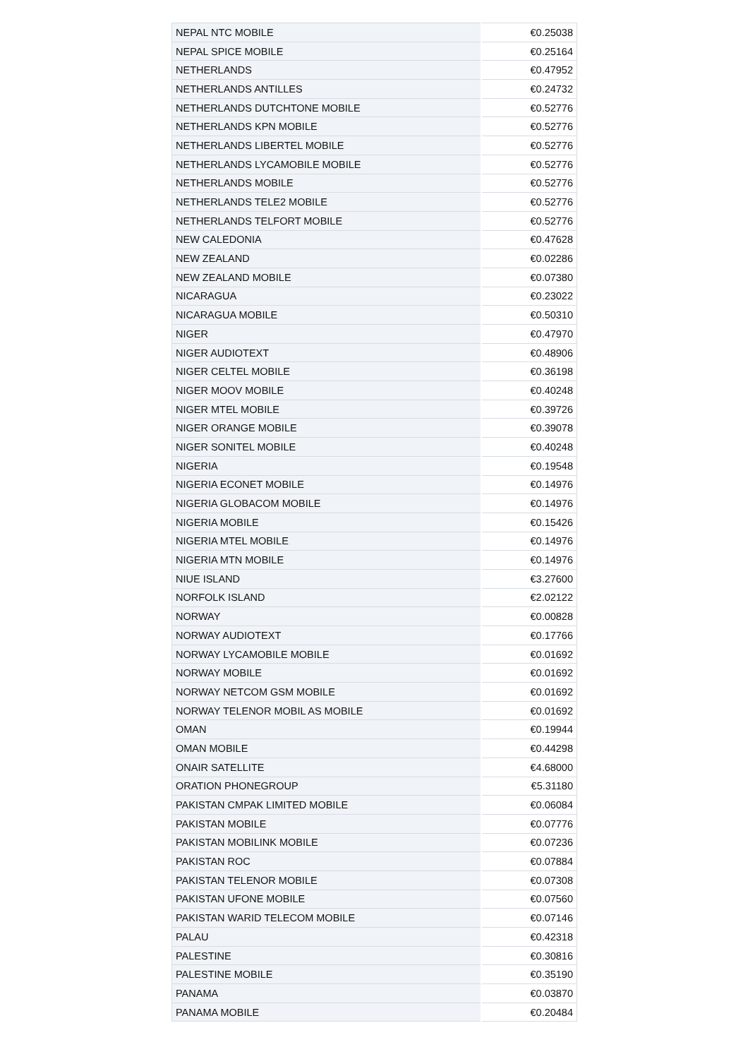| NEPAL NTC MOBILE | €0.25038 |
| NEPAL SPICE MOBILE | €0.25164 |
| NETHERLANDS | €0.47952 |
| NETHERLANDS ANTILLES | €0.24732 |
| NETHERLANDS DUTCHTONE MOBILE | €0.52776 |
| NETHERLANDS KPN MOBILE | €0.52776 |
| NETHERLANDS LIBERTEL MOBILE | €0.52776 |
| NETHERLANDS LYCAMOBILE MOBILE | €0.52776 |
| NETHERLANDS MOBILE | €0.52776 |
| NETHERLANDS TELE2 MOBILE | €0.52776 |
| NETHERLANDS TELFORT MOBILE | €0.52776 |
| NEW CALEDONIA | €0.47628 |
| NEW ZEALAND | €0.02286 |
| NEW ZEALAND MOBILE | €0.07380 |
| NICARAGUA | €0.23022 |
| NICARAGUA MOBILE | €0.50310 |
| NIGER | €0.47970 |
| NIGER AUDIOTEXT | €0.48906 |
| NIGER CELTEL MOBILE | €0.36198 |
| NIGER MOOV MOBILE | €0.40248 |
| NIGER MTEL MOBILE | €0.39726 |
| NIGER ORANGE MOBILE | €0.39078 |
| NIGER SONITEL MOBILE | €0.40248 |
| NIGERIA | €0.19548 |
| NIGERIA ECONET MOBILE | €0.14976 |
| NIGERIA GLOBACOM MOBILE | €0.14976 |
| NIGERIA MOBILE | €0.15426 |
| NIGERIA MTEL MOBILE | €0.14976 |
| NIGERIA MTN MOBILE | €0.14976 |
| NIUE ISLAND | €3.27600 |
| NORFOLK ISLAND | €2.02122 |
| NORWAY | €0.00828 |
| NORWAY AUDIOTEXT | €0.17766 |
| NORWAY LYCAMOBILE MOBILE | €0.01692 |
| NORWAY MOBILE | €0.01692 |
| NORWAY NETCOM GSM MOBILE | €0.01692 |
| NORWAY TELENOR MOBIL AS MOBILE | €0.01692 |
| OMAN | €0.19944 |
| OMAN MOBILE | €0.44298 |
| ONAIR SATELLITE | €4.68000 |
| ORATION PHONEGROUP | €5.31180 |
| PAKISTAN CMPAK LIMITED MOBILE | €0.06084 |
| PAKISTAN MOBILE | €0.07776 |
| PAKISTAN MOBILINK MOBILE | €0.07236 |
| PAKISTAN ROC | €0.07884 |
| PAKISTAN TELENOR MOBILE | €0.07308 |
| PAKISTAN UFONE MOBILE | €0.07560 |
| PAKISTAN WARID TELECOM MOBILE | €0.07146 |
| PALAU | €0.42318 |
| PALESTINE | €0.30816 |
| PALESTINE MOBILE | €0.35190 |
| PANAMA | €0.03870 |
| PANAMA MOBILE | €0.20484 |